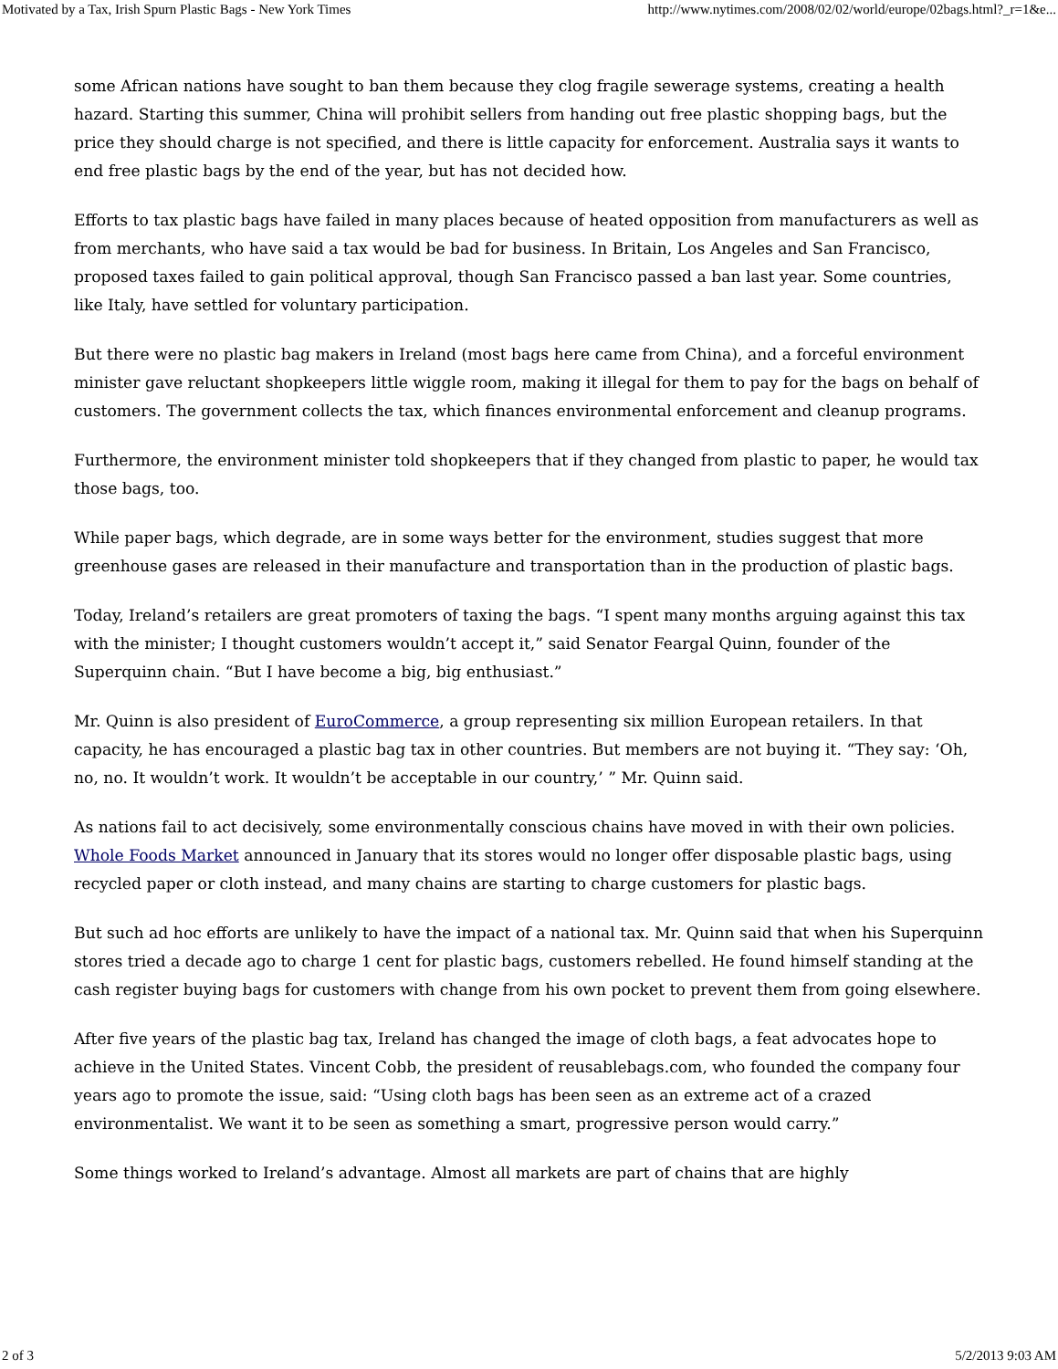Motivated by a Tax, Irish Spurn Plastic Bags - New York Times http://www.nytimes.com/2008/02/02/world/europe/02bags.html?_r=1&e...
some African nations have sought to ban them because they clog fragile sewerage systems, creating a health hazard. Starting this summer, China will prohibit sellers from handing out free plastic shopping bags, but the price they should charge is not specified, and there is little capacity for enforcement. Australia says it wants to end free plastic bags by the end of the year, but has not decided how.
Efforts to tax plastic bags have failed in many places because of heated opposition from manufacturers as well as from merchants, who have said a tax would be bad for business. In Britain, Los Angeles and San Francisco, proposed taxes failed to gain political approval, though San Francisco passed a ban last year. Some countries, like Italy, have settled for voluntary participation.
But there were no plastic bag makers in Ireland (most bags here came from China), and a forceful environment minister gave reluctant shopkeepers little wiggle room, making it illegal for them to pay for the bags on behalf of customers. The government collects the tax, which finances environmental enforcement and cleanup programs.
Furthermore, the environment minister told shopkeepers that if they changed from plastic to paper, he would tax those bags, too.
While paper bags, which degrade, are in some ways better for the environment, studies suggest that more greenhouse gases are released in their manufacture and transportation than in the production of plastic bags.
Today, Ireland’s retailers are great promoters of taxing the bags. “I spent many months arguing against this tax with the minister; I thought customers wouldn’t accept it,” said Senator Feargal Quinn, founder of the Superquinn chain. “But I have become a big, big enthusiast.”
Mr. Quinn is also president of EuroCommerce, a group representing six million European retailers. In that capacity, he has encouraged a plastic bag tax in other countries. But members are not buying it. “They say: ‘Oh, no, no. It wouldn’t work. It wouldn’t be acceptable in our country,’ ” Mr. Quinn said.
As nations fail to act decisively, some environmentally conscious chains have moved in with their own policies. Whole Foods Market announced in January that its stores would no longer offer disposable plastic bags, using recycled paper or cloth instead, and many chains are starting to charge customers for plastic bags.
But such ad hoc efforts are unlikely to have the impact of a national tax. Mr. Quinn said that when his Superquinn stores tried a decade ago to charge 1 cent for plastic bags, customers rebelled. He found himself standing at the cash register buying bags for customers with change from his own pocket to prevent them from going elsewhere.
After five years of the plastic bag tax, Ireland has changed the image of cloth bags, a feat advocates hope to achieve in the United States. Vincent Cobb, the president of reusablebags.com, who founded the company four years ago to promote the issue, said: “Using cloth bags has been seen as an extreme act of a crazed environmentalist. We want it to be seen as something a smart, progressive person would carry.”
Some things worked to Ireland’s advantage. Almost all markets are part of chains that are highly
2 of 3 5/2/2013 9:03 AM